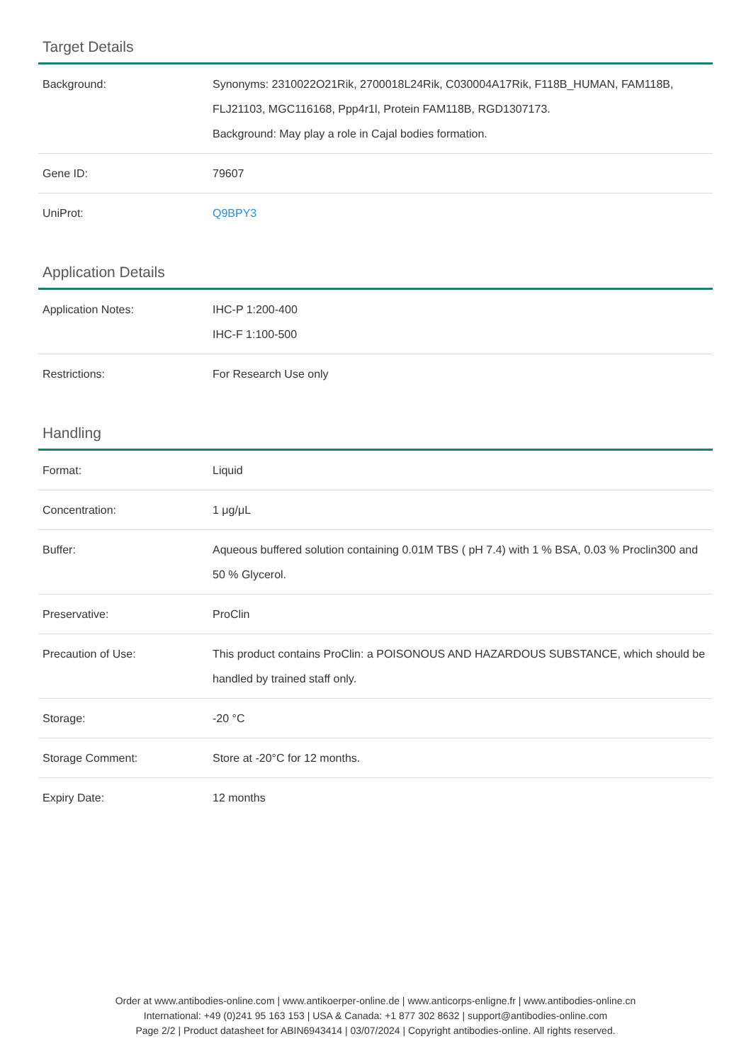Target Details
| Background: | Synonyms: 2310022O21Rik, 2700018L24Rik, C030004A17Rik, F118B_HUMAN, FAM118B, FLJ21103, MGC116168, Ppp4r1l, Protein FAM118B, RGD1307173. Background: May play a role in Cajal bodies formation. |
| Gene ID: | 79607 |
| UniProt: | Q9BPY3 |
Application Details
| Application Notes: | IHC-P 1:200-400 IHC-F 1:100-500 |
| Restrictions: | For Research Use only |
Handling
| Format: | Liquid |
| Concentration: | 1 μg/μL |
| Buffer: | Aqueous buffered solution containing 0.01M TBS ( pH 7.4) with 1 % BSA, 0.03 % Proclin300 and 50 % Glycerol. |
| Preservative: | ProClin |
| Precaution of Use: | This product contains ProClin: a POISONOUS AND HAZARDOUS SUBSTANCE, which should be handled by trained staff only. |
| Storage: | -20 °C |
| Storage Comment: | Store at -20°C for 12 months. |
| Expiry Date: | 12 months |
Order at www.antibodies-online.com | www.antikoerper-online.de | www.anticorps-enligne.fr | www.antibodies-online.cn
International: +49 (0)241 95 163 153 | USA & Canada: +1 877 302 8632 | support@antibodies-online.com
Page 2/2 | Product datasheet for ABIN6943414 | 03/07/2024 | Copyright antibodies-online. All rights reserved.